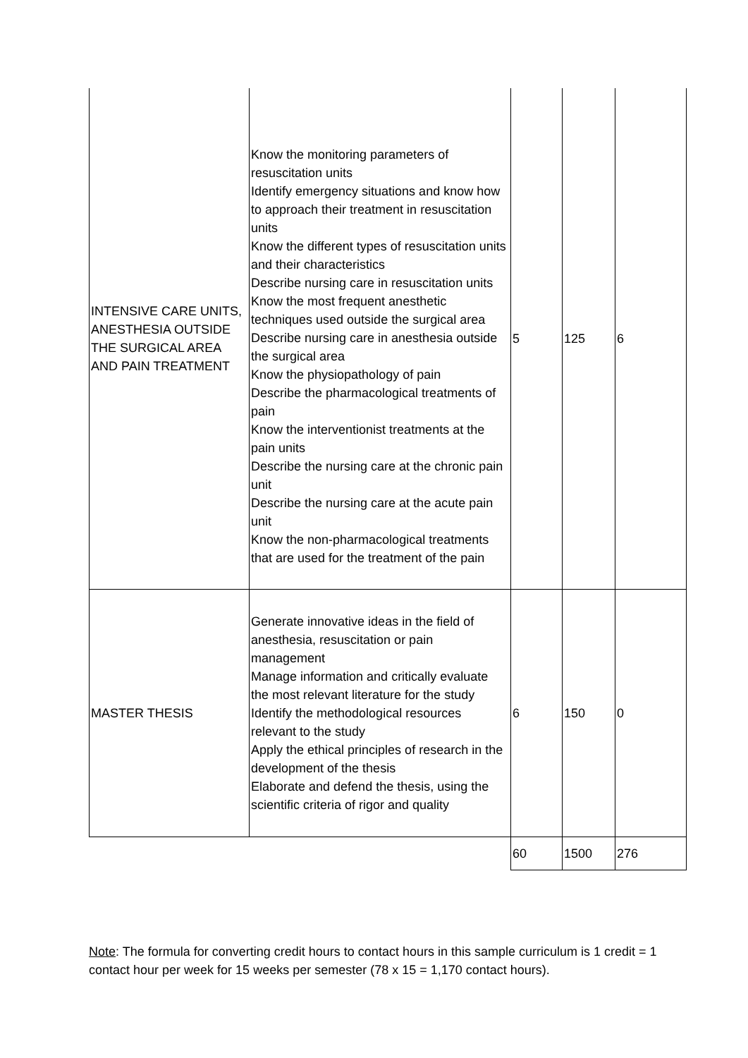| INTENSIVE CARE UNITS, ANESTHESIA OUTSIDE THE SURGICAL AREA AND PAIN TREATMENT | Know the monitoring parameters of resuscitation units Identify emergency situations and know how to approach their treatment in resuscitation units Know the different types of resuscitation units and their characteristics Describe nursing care in resuscitation units Know the most frequent anesthetic techniques used outside the surgical area Describe nursing care in anesthesia outside the surgical area Know the physiopathology of pain Describe the pharmacological treatments of pain Know the interventionist treatments at the pain units Describe the nursing care at the chronic pain unit Describe the nursing care at the acute pain unit Know the non-pharmacological treatments that are used for the treatment of the pain | 5 | 125 | 6 |
| MASTER THESIS | Generate innovative ideas in the field of anesthesia, resuscitation or pain management Manage information and critically evaluate the most relevant literature for the study Identify the methodological resources relevant to the study Apply the ethical principles of research in the development of the thesis Elaborate and defend the thesis, using the scientific criteria of rigor and quality | 6 | 150 | 0 |
| | | 60 | 1500 | 276 |
Note: The formula for converting credit hours to contact hours in this sample curriculum is 1 credit = 1 contact hour per week for 15 weeks per semester (78 x 15 = 1,170 contact hours).